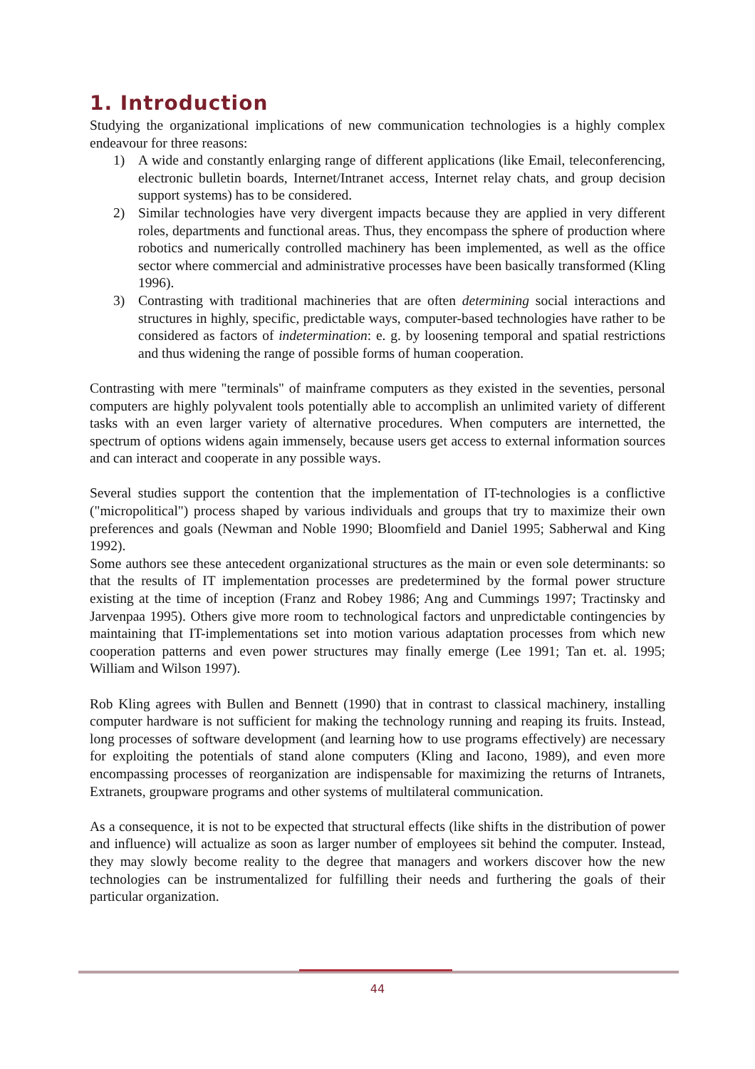1. Introduction
Studying the organizational implications of new communication technologies is a highly complex endeavour for three reasons:
1) A wide and constantly enlarging range of different applications (like Email, teleconferencing, electronic bulletin boards, Internet/Intranet access, Internet relay chats, and group decision support systems) has to be considered.
2) Similar technologies have very divergent impacts because they are applied in very different roles, departments and functional areas. Thus, they encompass the sphere of production where robotics and numerically controlled machinery has been implemented, as well as the office sector where commercial and administrative processes have been basically transformed (Kling 1996).
3) Contrasting with traditional machineries that are often determining social interactions and structures in highly, specific, predictable ways, computer-based technologies have rather to be considered as factors of indetermination: e. g. by loosening temporal and spatial restrictions and thus widening the range of possible forms of human cooperation.
Contrasting with mere "terminals" of mainframe computers as they existed in the seventies, personal computers are highly polyvalent tools potentially able to accomplish an unlimited variety of different tasks with an even larger variety of alternative procedures. When computers are internetted, the spectrum of options widens again immensely, because users get access to external information sources and can interact and cooperate in any possible ways.
Several studies support the contention that the implementation of IT-technologies is a conflictive ("micropolitical") process shaped by various individuals and groups that try to maximize their own preferences and goals (Newman and Noble 1990; Bloomfield and Daniel 1995; Sabherwal and King 1992).
Some authors see these antecedent organizational structures as the main or even sole determinants: so that the results of IT implementation processes are predetermined by the formal power structure existing at the time of inception (Franz and Robey 1986; Ang and Cummings 1997; Tractinsky and Jarvenpaa 1995). Others give more room to technological factors and unpredictable contingencies by maintaining that IT-implementations set into motion various adaptation processes from which new cooperation patterns and even power structures may finally emerge (Lee 1991; Tan et. al. 1995; William and Wilson 1997).
Rob Kling agrees with Bullen and Bennett (1990) that in contrast to classical machinery, installing computer hardware is not sufficient for making the technology running and reaping its fruits. Instead, long processes of software development (and learning how to use programs effectively) are necessary for exploiting the potentials of stand alone computers (Kling and Iacono, 1989), and even more encompassing processes of reorganization are indispensable for maximizing the returns of Intranets, Extranets, groupware programs and other systems of multilateral communication.
As a consequence, it is not to be expected that structural effects (like shifts in the distribution of power and influence) will actualize as soon as larger number of employees sit behind the computer. Instead, they may slowly become reality to the degree that managers and workers discover how the new technologies can be instrumentalized for fulfilling their needs and furthering the goals of their particular organization.
44